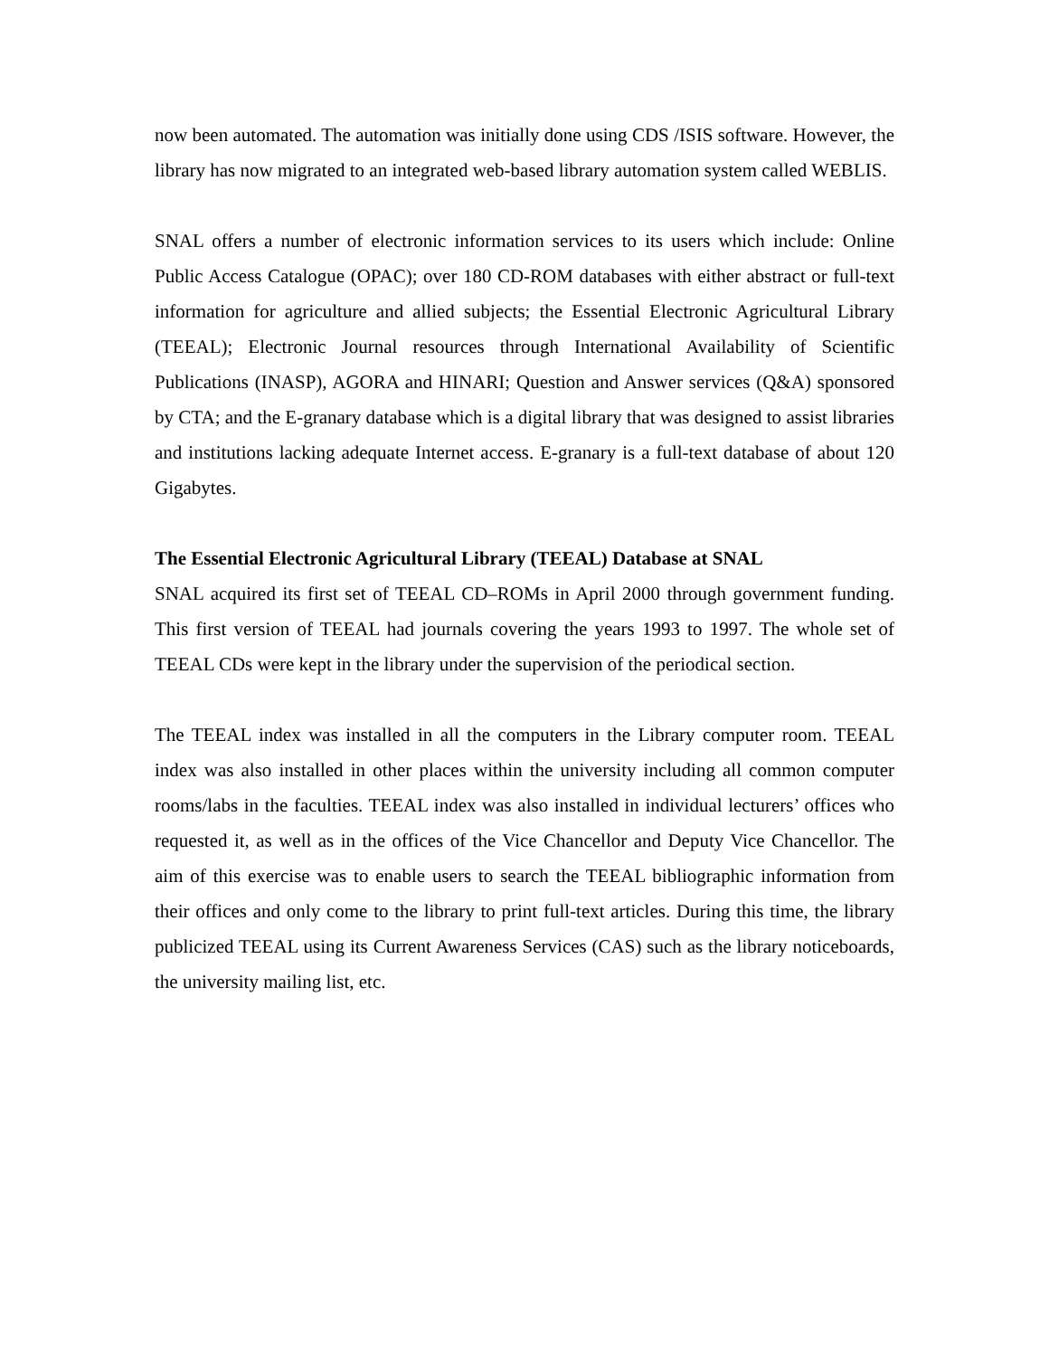now been automated. The automation was initially done using CDS /ISIS software. However, the library has now migrated to an integrated web-based library automation system called WEBLIS.
SNAL offers a number of electronic information services to its users which include: Online Public Access Catalogue (OPAC); over 180 CD-ROM databases with either abstract or full-text information for agriculture and allied subjects; the Essential Electronic Agricultural Library (TEEAL); Electronic Journal resources through International Availability of Scientific Publications (INASP), AGORA and HINARI; Question and Answer services (Q&A) sponsored by CTA; and the E-granary database which is a digital library that was designed to assist libraries and institutions lacking adequate Internet access. E-granary is a full-text database of about 120 Gigabytes.
The Essential Electronic Agricultural Library (TEEAL) Database at SNAL
SNAL acquired its first set of TEEAL CD–ROMs in April 2000 through government funding. This first version of TEEAL had journals covering the years 1993 to 1997. The whole set of TEEAL CDs were kept in the library under the supervision of the periodical section.
The TEEAL index was installed in all the computers in the Library computer room. TEEAL index was also installed in other places within the university including all common computer rooms/labs in the faculties. TEEAL index was also installed in individual lecturers’ offices who requested it, as well as in the offices of the Vice Chancellor and Deputy Vice Chancellor. The aim of this exercise was to enable users to search the TEEAL bibliographic information from their offices and only come to the library to print full-text articles. During this time, the library publicized TEEAL using its Current Awareness Services (CAS) such as the library noticeboards, the university mailing list, etc.